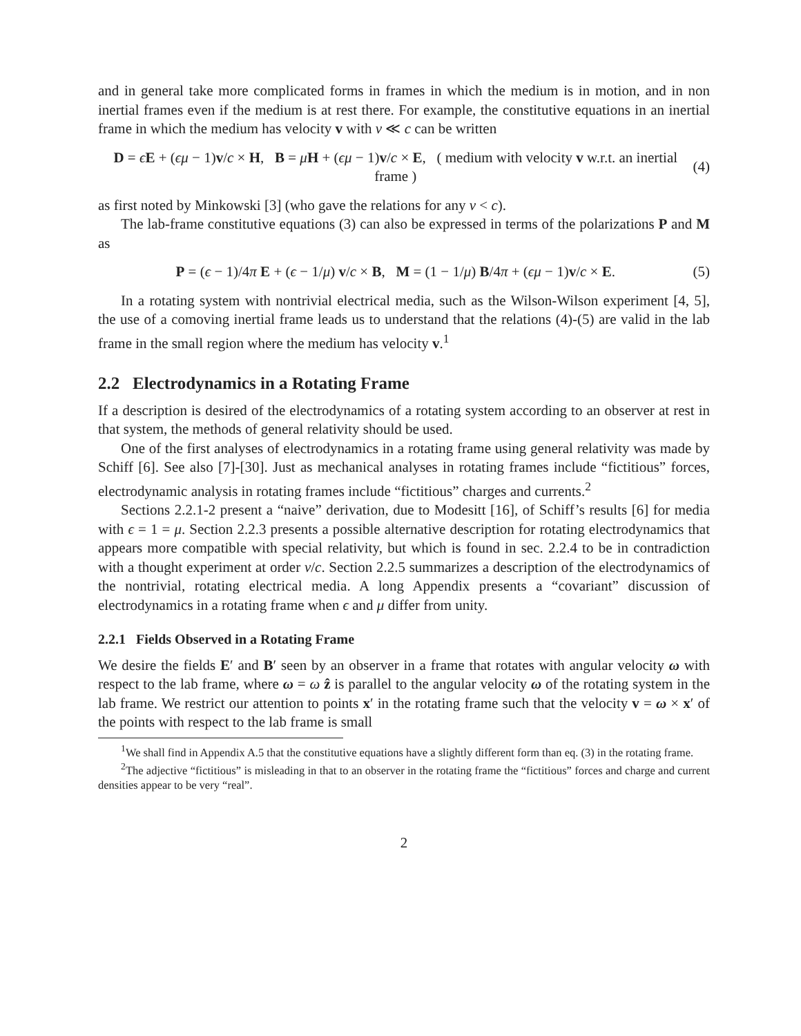and in general take more complicated forms in frames in which the medium is in motion, and in non inertial frames even if the medium is at rest there. For example, the constitutive equations in an inertial frame in which the medium has velocity v with v ≪ c can be written
D = ϵE + (ϵμ − 1)v/c × H, B = μH + (ϵμ − 1)v/c × E, ( medium with velocity v w.r.t. an inertial frame ) (4)
as first noted by Minkowski [3] (who gave the relations for any v < c).
The lab-frame constitutive equations (3) can also be expressed in terms of the polarizations P and M as
P = (ϵ − 1)/4π E + (ϵ − 1/μ) v/c × B, M = (1 − 1/μ) B/4π + (ϵμ − 1)v/c × E. (5)
In a rotating system with nontrivial electrical media, such as the Wilson-Wilson experiment [4, 5], the use of a comoving inertial frame leads us to understand that the relations (4)-(5) are valid in the lab frame in the small region where the medium has velocity v.<sup>1</sup>
2.2 Electrodynamics in a Rotating Frame
If a description is desired of the electrodynamics of a rotating system according to an observer at rest in that system, the methods of general relativity should be used.
One of the first analyses of electrodynamics in a rotating frame using general relativity was made by Schiff [6]. See also [7]-[30]. Just as mechanical analyses in rotating frames include “fictitious” forces, electrodynamic analysis in rotating frames include “fictitious” charges and currents.<sup>2</sup>
Sections 2.2.1-2 present a “naive” derivation, due to Modesitt [16], of Schiff’s results [6] for media with ϵ = 1 = μ. Section 2.2.3 presents a possible alternative description for rotating electrodynamics that appears more compatible with special relativity, but which is found in sec. 2.2.4 to be in contradiction with a thought experiment at order v/c. Section 2.2.5 summarizes a description of the electrodynamics of the nontrivial, rotating electrical media. A long Appendix presents a “covariant” discussion of electrodynamics in a rotating frame when ϵ and μ differ from unity.
2.2.1 Fields Observed in a Rotating Frame
We desire the fields E′ and B′ seen by an observer in a frame that rotates with angular velocity ω with respect to the lab frame, where ω = ω ẑ is parallel to the angular velocity ω of the rotating system in the lab frame. We restrict our attention to points x′ in the rotating frame such that the velocity v = ω × x′ of the points with respect to the lab frame is small
<sup>1</sup> We shall find in Appendix A.5 that the constitutive equations have a slightly different form than eq. (3) in the rotating frame.
<sup>2</sup> The adjective “fictitious” is misleading in that to an observer in the rotating frame the “fictitious” forces and charge and current densities appear to be very “real”.
2